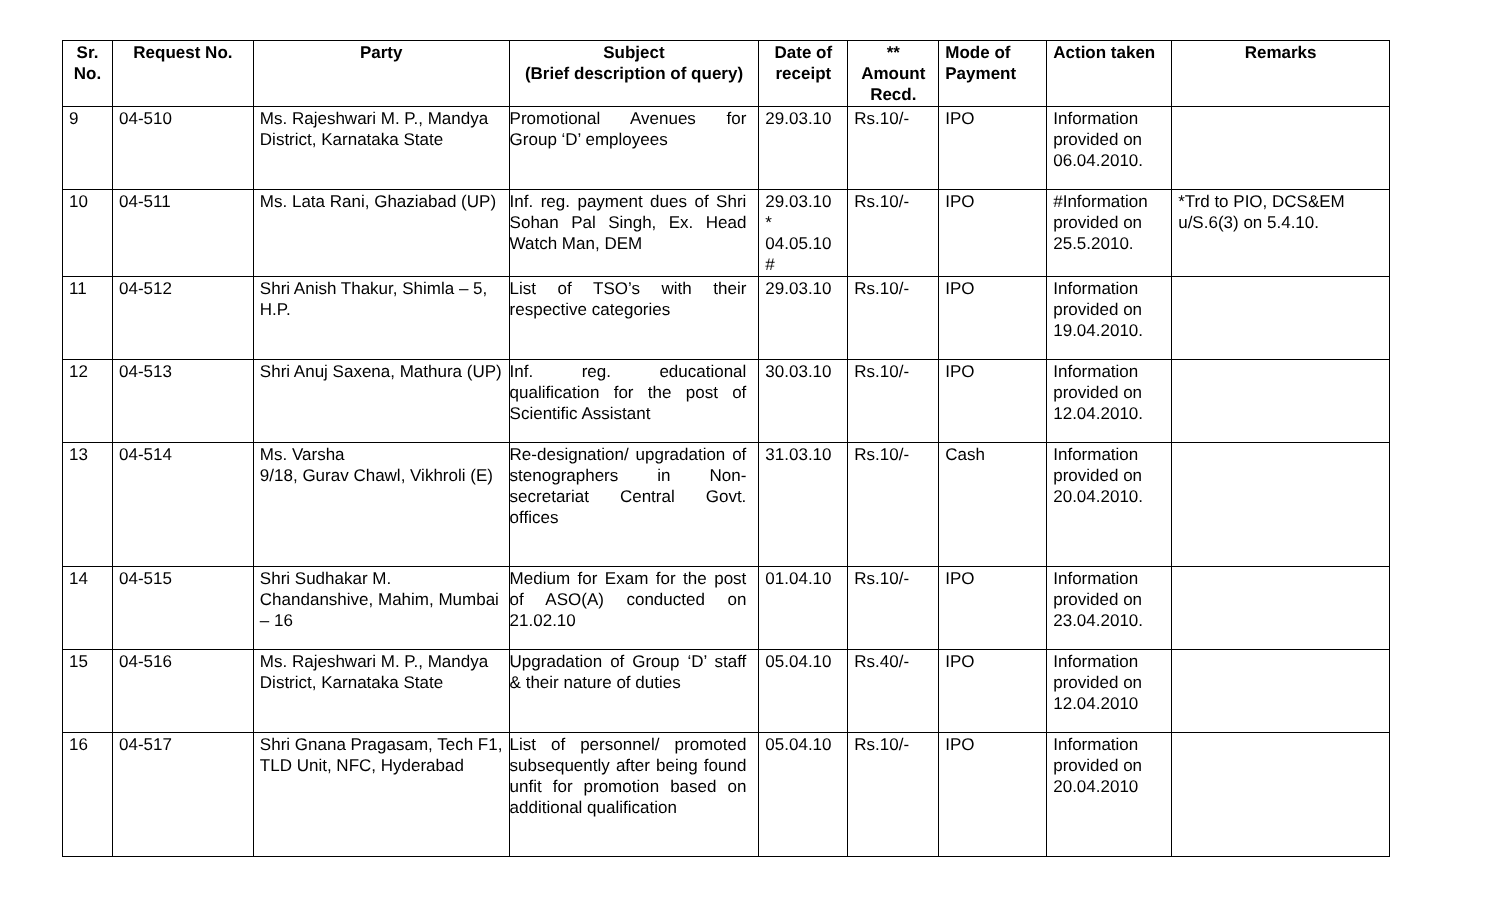| Sr. No. | Request No. | Party | Subject (Brief description of query) | Date of receipt | ** Amount Recd. | Mode of Payment | Action taken | Remarks |
| --- | --- | --- | --- | --- | --- | --- | --- | --- |
| 9 | 04-510 | Ms. Rajeshwari M. P., Mandya District, Karnataka State | Promotional Avenues for Group ‘D’ employees | 29.03.10 | Rs.10/- | IPO | Information provided on 06.04.2010. | |
| 10 | 04-511 | Ms. Lata Rani, Ghaziabad (UP) | Inf. reg. payment dues of Shri Sohan Pal Singh, Ex. Head Watch Man, DEM | 29.03.10 * 04.05.10 # | Rs.10/- | IPO | #Information provided on 25.5.2010. | *Trd to PIO, DCS&EM u/S.6(3) on 5.4.10. |
| 11 | 04-512 | Shri Anish Thakur, Shimla – 5, H.P. | List of TSO’s with their respective categories | 29.03.10 | Rs.10/- | IPO | Information provided on 19.04.2010. | |
| 12 | 04-513 | Shri Anuj Saxena, Mathura (UP) | Inf. reg. educational qualification for the post of Scientific Assistant | 30.03.10 | Rs.10/- | IPO | Information provided on 12.04.2010. | |
| 13 | 04-514 | Ms. Varsha 9/18, Gurav Chawl, Vikhroli (E) | Re-designation/ upgradation of stenographers in Non-secretariat Central Govt. offices | 31.03.10 | Rs.10/- | Cash | Information provided on 20.04.2010. | |
| 14 | 04-515 | Shri Sudhakar M. Chandanshive, Mahim, Mumbai – 16 | Medium for Exam for the post of ASO(A) conducted on 21.02.10 | 01.04.10 | Rs.10/- | IPO | Information provided on 23.04.2010. | |
| 15 | 04-516 | Ms. Rajeshwari M. P., Mandya District, Karnataka State | Upgradation of Group ‘D’ staff & their nature of duties | 05.04.10 | Rs.40/- | IPO | Information provided on 12.04.2010 | |
| 16 | 04-517 | Shri Gnana Pragasam, Tech F1, TLD Unit, NFC, Hyderabad | List of personnel/ promoted subsequently after being found unfit for promotion based on additional qualification | 05.04.10 | Rs.10/- | IPO | Information provided on 20.04.2010 | |